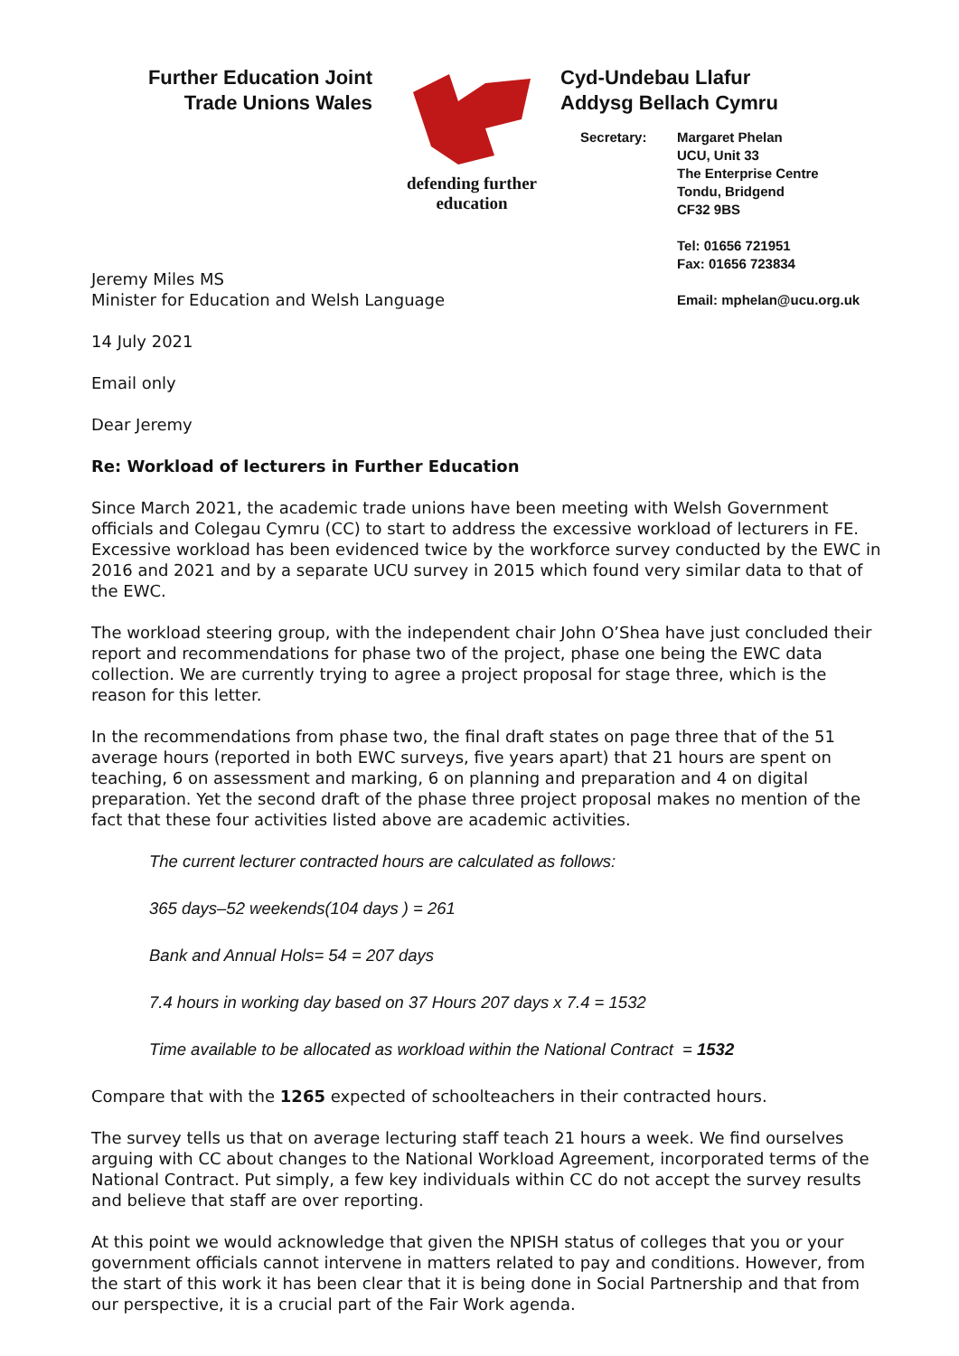Further Education Joint
Trade Unions Wales
defending further education
Cyd-Undebau Llafur
Addysg Bellach Cymru
Secretary: Margaret Phelan
UCU, Unit 33
The Enterprise Centre
Tondu, Bridgend
CF32 9BS
Tel: 01656 721951
Fax: 01656 723834
Email: mphelan@ucu.org.uk
Jeremy Miles MS
Minister for Education and Welsh Language
14 July 2021
Email only
Dear Jeremy
Re: Workload of lecturers in Further Education
Since March 2021, the academic trade unions have been meeting with Welsh Government officials and Colegau Cymru (CC) to start to address the excessive workload of lecturers in FE. Excessive workload has been evidenced twice by the workforce survey conducted by the EWC in 2016 and 2021 and by a separate UCU survey in 2015 which found very similar data to that of the EWC.
The workload steering group, with the independent chair John O’Shea have just concluded their report and recommendations for phase two of the project, phase one being the EWC data collection. We are currently trying to agree a project proposal for stage three, which is the reason for this letter.
In the recommendations from phase two, the final draft states on page three that of the 51 average hours (reported in both EWC surveys, five years apart) that 21 hours are spent on teaching, 6 on assessment and marking, 6 on planning and preparation and 4 on digital preparation. Yet the second draft of the phase three project proposal makes no mention of the fact that these four activities listed above are academic activities.
The current lecturer contracted hours are calculated as follows:
365 days–52 weekends(104 days ) = 261
Bank and Annual Hols= 54 = 207 days
7.4 hours in working day based on 37 Hours 207 days x 7.4 = 1532
Time available to be allocated as workload within the National Contract = 1532
Compare that with the 1265 expected of schoolteachers in their contracted hours.
The survey tells us that on average lecturing staff teach 21 hours a week. We find ourselves arguing with CC about changes to the National Workload Agreement, incorporated terms of the National Contract. Put simply, a few key individuals within CC do not accept the survey results and believe that staff are over reporting.
At this point we would acknowledge that given the NPISH status of colleges that you or your government officials cannot intervene in matters related to pay and conditions. However, from the start of this work it has been clear that it is being done in Social Partnership and that from our perspective, it is a crucial part of the Fair Work agenda.